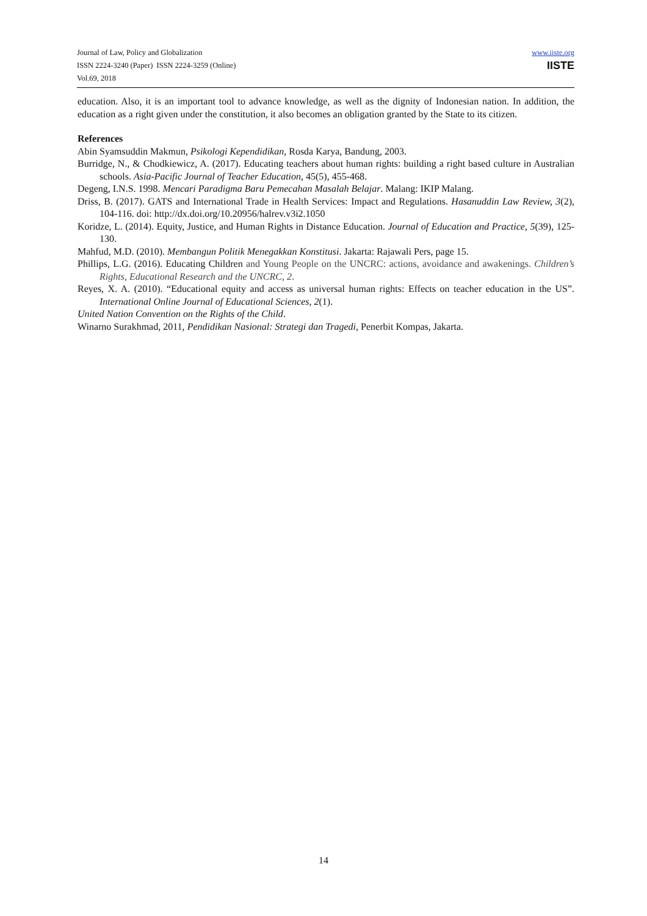Journal of Law, Policy and Globalization
ISSN 2224-3240 (Paper) ISSN 2224-3259 (Online)
Vol.69, 2018
www.iiste.org
IISTE
education. Also, it is an important tool to advance knowledge, as well as the dignity of Indonesian nation. In addition, the education as a right given under the constitution, it also becomes an obligation granted by the State to its citizen.
References
Abin Syamsuddin Makmun, Psikologi Kependidikan, Rosda Karya, Bandung, 2003.
Burridge, N., & Chodkiewicz, A. (2017). Educating teachers about human rights: building a right based culture in Australian schools. Asia-Pacific Journal of Teacher Education, 45(5), 455-468.
Degeng, I.N.S. 1998. Mencari Paradigma Baru Pemecahan Masalah Belajar. Malang: IKIP Malang.
Driss, B. (2017). GATS and International Trade in Health Services: Impact and Regulations. Hasanuddin Law Review, 3(2), 104-116. doi: http://dx.doi.org/10.20956/halrev.v3i2.1050
Koridze, L. (2014). Equity, Justice, and Human Rights in Distance Education. Journal of Education and Practice, 5(39), 125-130.
Mahfud, M.D. (2010). Membangun Politik Menegakkan Konstitusi. Jakarta: Rajawali Pers, page 15.
Phillips, L.G. (2016). Educating Children and Young People on the UNCRC: actions, avoidance and awakenings. Children’s Rights, Educational Research and the UNCRC, 2.
Reyes, X. A. (2010). “Educational equity and access as universal human rights: Effects on teacher education in the US”. International Online Journal of Educational Sciences, 2(1).
United Nation Convention on the Rights of the Child.
Winarno Surakhmad, 2011, Pendidikan Nasional: Strategi dan Tragedi, Penerbit Kompas, Jakarta.
14